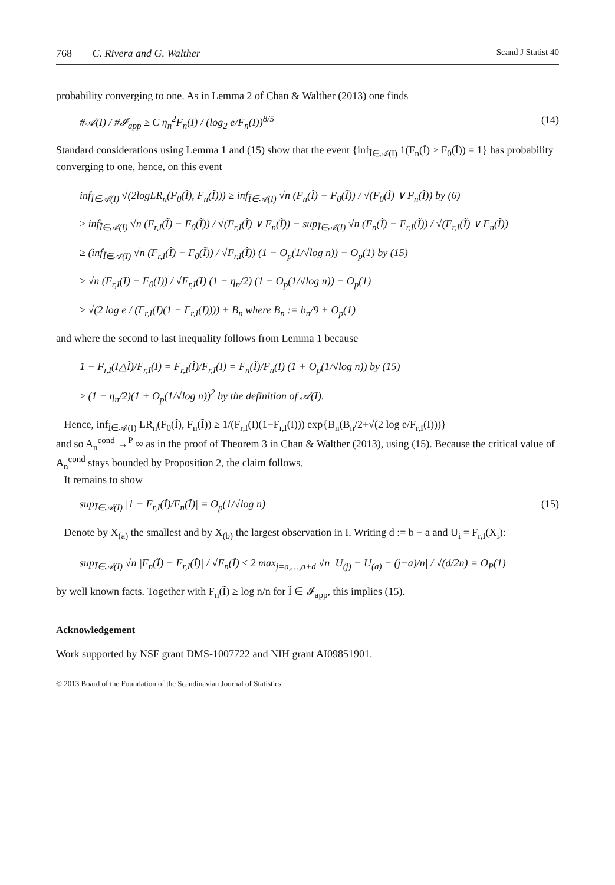768 C. Rivera and G. Walther
Scand J Statist 40
probability converging to one. As in Lemma 2 of Chan & Walther (2013) one finds
#𝒜(I) / #𝓘<sub>app</sub> ≥ C η<sub>n</sub><sup>2</sup>F<sub>n</sub>(I) / (log<sub>2</sub> e/F<sub>n</sub>(I))<sup>8/5</sup> (14)
Standard considerations using Lemma 1 and (15) show that the event {inf<sub>Ĩ∈𝒜(I)</sub> 1(F<sub>n</sub>(Ĩ) > F<sub>0</sub>(Ĩ)) = 1} has probability converging to one, hence, on this event
inf<sub>Ĩ∈𝒜(I)</sub> √(2logLR<sub>n</sub>(F<sub>0</sub>(Ĩ), F<sub>n</sub>(Ĩ))) ≥ inf<sub>Ĩ∈𝒜(I)</sub> √n (F<sub>n</sub>(Ĩ) − F<sub>0</sub>(Ĩ)) / √(F<sub>0</sub>(Ĩ) ∨ F<sub>n</sub>(Ĩ)) by (6)
≥ inf<sub>Ĩ∈𝒜(I)</sub> √n (F<sub>r,I</sub>(Ĩ) − F<sub>0</sub>(Ĩ)) / √(F<sub>r,I</sub>(Ĩ) ∨ F<sub>n</sub>(Ĩ)) − sup<sub>Ĩ∈𝒜(I)</sub> √n (F<sub>n</sub>(Ĩ) − F<sub>r,I</sub>(Ĩ)) / √(F<sub>r,I</sub>(Ĩ) ∨ F<sub>n</sub>(Ĩ))
≥ (inf<sub>Ĩ∈𝒜(I)</sub> √n (F<sub>r,I</sub>(Ĩ) − F<sub>0</sub>(Ĩ)) / √F<sub>r,I</sub>(Ĩ)) (1 − O<sub>p</sub>(1/√log n)) − O<sub>p</sub>(1) by (15)
≥ √n (F<sub>r,I</sub>(I) − F<sub>0</sub>(I)) / √F<sub>r,I</sub>(I) (1 − η<sub>n</sub>/2) (1 − O<sub>p</sub>(1/√log n)) − O<sub>p</sub>(1)
≥ √(2 log e / (F<sub>r,I</sub>(I)(1 − F<sub>r,I</sub>(I)))) + B<sub>n</sub> where B<sub>n</sub> := b<sub>n</sub>/9 + O<sub>p</sub>(1)
and where the second to last inequality follows from Lemma 1 because
1 − F<sub>r,I</sub>(I△Ĩ)/F<sub>r,I</sub>(I) = F<sub>r,I</sub>(Ĩ)/F<sub>r,I</sub>(I) = F<sub>n</sub>(Ĩ)/F<sub>n</sub>(I) (1 + O<sub>p</sub>(1/√log n)) by (15)
≥ (1 − η<sub>n</sub>/2)(1 + O<sub>p</sub>(1/√log n))<sup>2</sup> by the definition of 𝒜(I).
Hence, inf<sub>Ĩ∈𝒜(I)</sub> LR<sub>n</sub>(F<sub>0</sub>(Ĩ), F<sub>n</sub>(Ĩ)) ≥ 1/(F<sub>r,I</sub>(I)(1−F<sub>r,I</sub>(I))) exp{B<sub>n</sub>(B<sub>n</sub>/2+√(2 log e/F<sub>r,I</sub>(I)))}
and so A<sub>n</sub><sup>cond</sup> →<sup>P</sup> ∞ as in the proof of Theorem 3 in Chan & Walther (2013), using (15). Because the critical value of A<sub>n</sub><sup>cond</sup> stays bounded by Proposition 2, the claim follows.
It remains to show
sup<sub>Ĩ∈𝒜(I)</sub> |1 − F<sub>r,I</sub>(Ĩ)/F<sub>n</sub>(Ĩ)| = O<sub>p</sub>(1/√log n) (15)
Denote by X<sub>(a)</sub> the smallest and by X<sub>(b)</sub> the largest observation in I. Writing d := b − a and U<sub>i</sub> = F<sub>r,I</sub>(X<sub>i</sub>):
sup<sub>Ĩ∈𝒜(I)</sub> √n |F<sub>n</sub>(Ĩ) − F<sub>r,I</sub>(Ĩ)| / √F<sub>n</sub>(Ĩ) ≤ 2 max<sub>j=a,…,a+d</sub> √n |U<sub>(j)</sub> − U<sub>(a)</sub> − (j−a)/n| / √(d/2n) = O<sub>P</sub>(1)
by well known facts. Together with F<sub>n</sub>(Ĩ) ≥ log n/n for Ĩ ∈ 𝓘<sub>app</sub>, this implies (15).
Acknowledgement
Work supported by NSF grant DMS-1007722 and NIH grant AI09851901.
© 2013 Board of the Foundation of the Scandinavian Journal of Statistics.